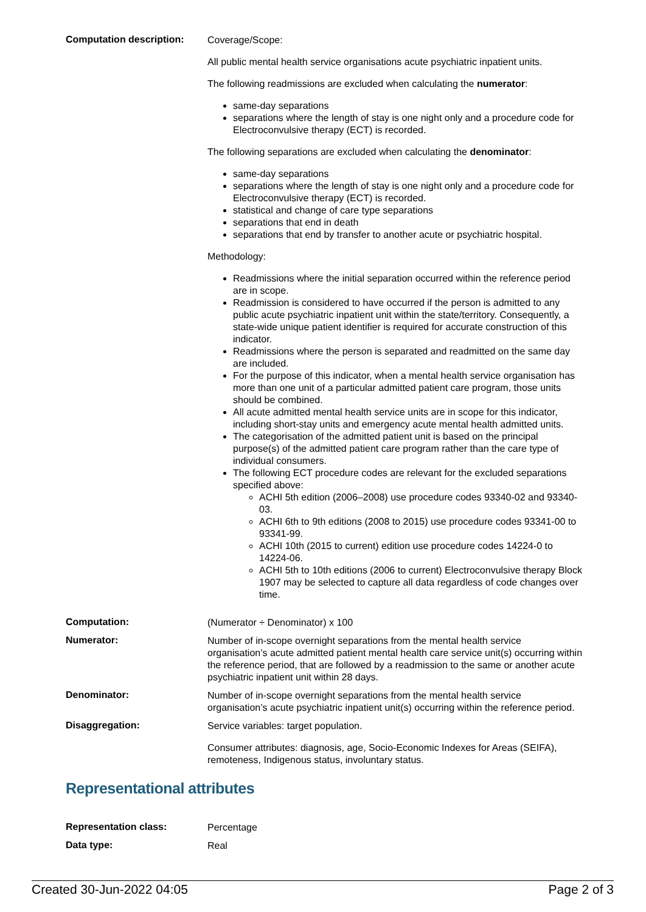| Computation description: | Coverage/Scope: All public mental health service organisations acute psychiatric inpatient units. The following readmissions are excluded when calculating the numerator : same-day separations separations where the length of stay is one night only and a procedure code for Electroconvulsive therapy (ECT) is recorded. The following separations are excluded when calculating the denominator : same-day separations separations where the length of stay is one night only and a procedure code for Electroconvulsive therapy (ECT) is recorded. statistical and change of care type separations separations that end in death separations that end by transfer to another acute or psychiatric hospital. Methodology: Readmissions where the initial separation occurred within the reference period are in scope. Readmission is considered to have occurred if the person is admitted to any public acute psychiatric inpatient unit within the state/territory. Consequently, a state-wide unique patient identifier is required for accurate construction of this indicator. Readmissions where the person is separated and readmitted on the same day are included. For the purpose of this indicator, when a mental health service organisation has more than one unit of a particular admitted patient care program, those units should be combined. All acute admitted mental health service units are in scope for this indicator, including short-stay units and emergency acute mental health admitted units. The categorisation of the admitted patient unit is based on the principal purpose(s) of the admitted patient care program rather than the care type of individual consumers. The following ECT procedure codes are relevant for the excluded separations specified above: ACHI 5th edition (2006–2008) use procedure codes 93340-02 and 93340-03. ACHI 6th to 9th editions (2008 to 2015) use procedure codes 93341-00 to 93341-99. ACHI 10th (2015 to current) edition use procedure codes 14224-0 to 14224-06. ACHI 5th to 10th editions (2006 to current) Electroconvulsive therapy Block 1907 may be selected to capture all data regardless of code changes over time. |
| Computation: | (Numerator ÷ Denominator) x 100 |
| Numerator: | Number of in-scope overnight separations from the mental health service organisation’s acute admitted patient mental health care service unit(s) occurring within the reference period, that are followed by a readmission to the same or another acute psychiatric inpatient unit within 28 days. |
| Denominator: | Number of in-scope overnight separations from the mental health service organisation’s acute psychiatric inpatient unit(s) occurring within the reference period. |
| Disaggregation: | Service variables: target population. Consumer attributes: diagnosis, age, Socio-Economic Indexes for Areas (SEIFA), remoteness, Indigenous status, involuntary status. |
Representational attributes
| Representation class: | Percentage |
| Data type: | Real |
Created 30-Jun-2022 04:05 Page 2 of 3